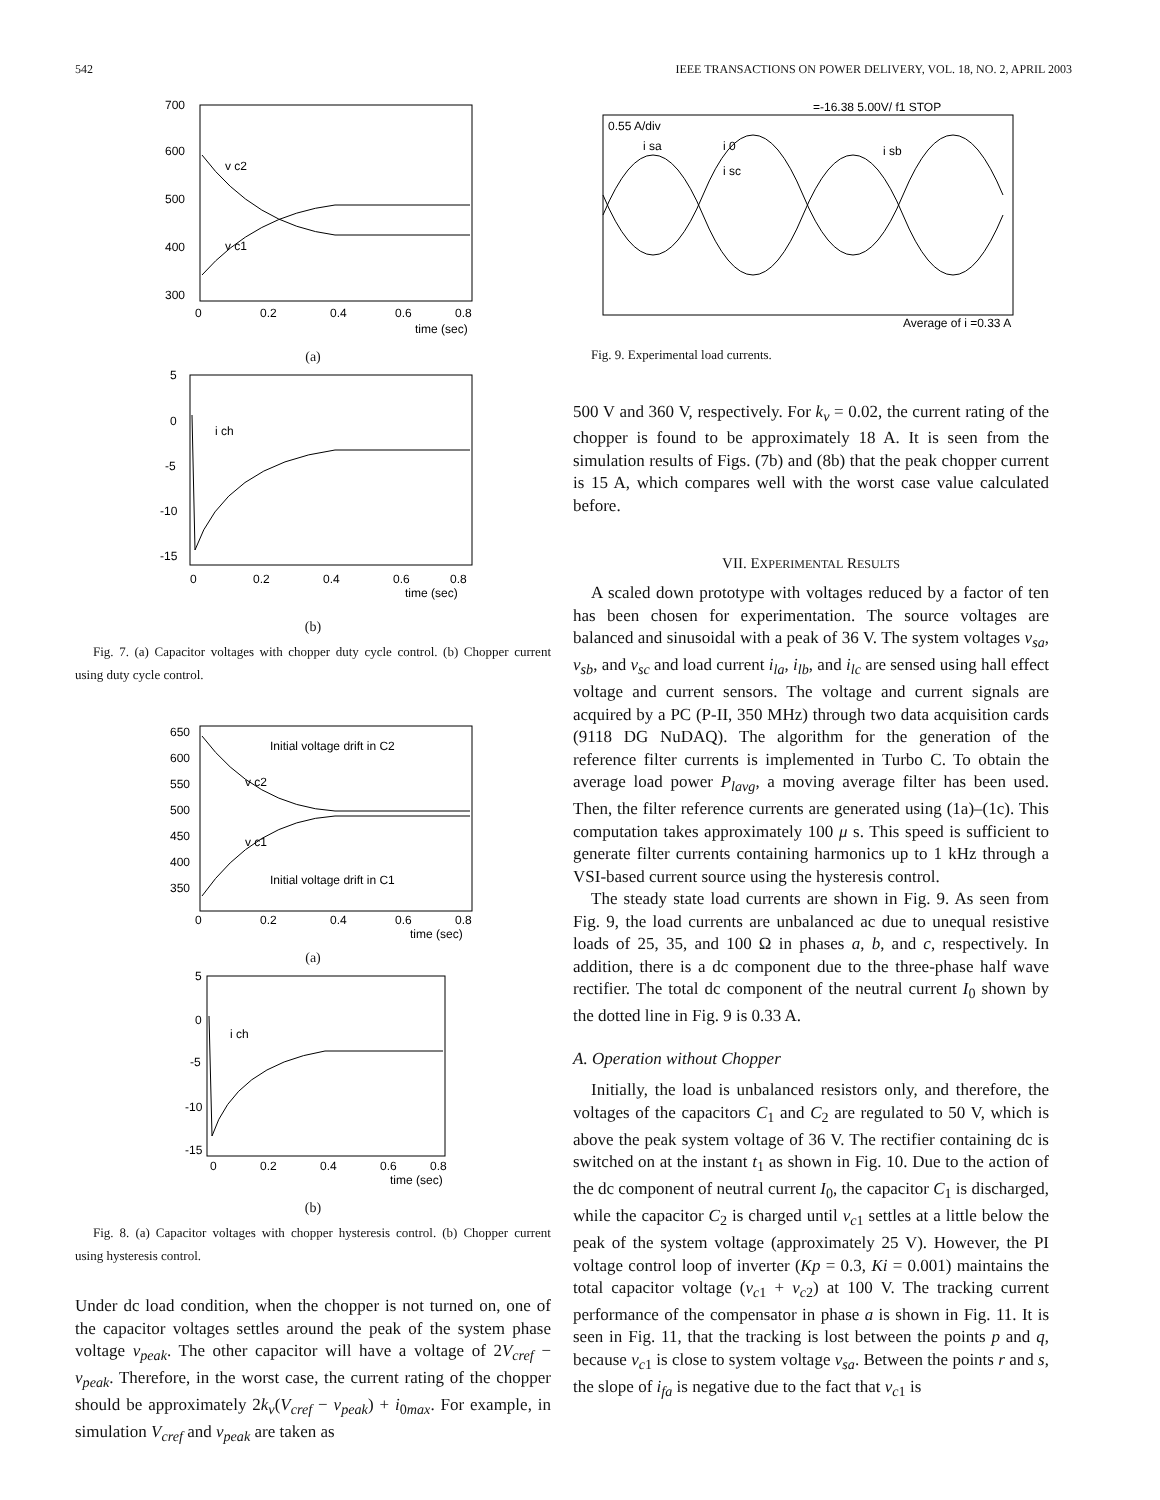542 IEEE TRANSACTIONS ON POWER DELIVERY, VOL. 18, NO. 2, APRIL 2003
700
600
500
400
300
v c2
v c1
0
0.2
0.4
0.6
0.8
time (sec)
(a)
5
0
-5
-10
-15
i ch
0
0.2
0.4
0.6
0.8
time (sec)
(b)
Fig. 7. (a) Capacitor voltages with chopper duty cycle control. (b) Chopper current using duty cycle control.
650
600
550
500
450
400
350
Initial voltage drift in C2
v c2
v c1
Initial voltage drift in C1
0
0.2
0.4
0.6
0.8
time (sec)
(a)
5
0
-5
-10
-15
i ch
0
0.2
0.4
0.6
0.8
time (sec)
(b)
Fig. 8. (a) Capacitor voltages with chopper hysteresis control. (b) Chopper current using hysteresis control.
Under dc load condition, when the chopper is not turned on, one of the capacitor voltages settles around the peak of the system phase voltage v<sub>peak</sub>. The other capacitor will have a voltage of 2V<sub>cref</sub> − v<sub>peak</sub>. Therefore, in the worst case, the current rating of the chopper should be approximately 2k<sub>v</sub>(V<sub>cref</sub> − v<sub>peak</sub>) + i<sub>0max</sub>. For example, in simulation V<sub>cref</sub> and v<sub>peak</sub> are taken as
=-16.38 5.00V/ f1 STOP
0.55 A/div
i sa
i 0
i sc
i sb
Average of i =0.33 A
Fig. 9. Experimental load currents.
500 V and 360 V, respectively. For k<sub>v</sub> = 0.02, the current rating of the chopper is found to be approximately 18 A. It is seen from the simulation results of Figs. (7b) and (8b) that the peak chopper current is 15 A, which compares well with the worst case value calculated before.
VII. EXPERIMENTAL RESULTS
A scaled down prototype with voltages reduced by a factor of ten has been chosen for experimentation. The source voltages are balanced and sinusoidal with a peak of 36 V. The system voltages v<sub>sa</sub>, v<sub>sb</sub>, and v<sub>sc</sub> and load current i<sub>la</sub>, i<sub>lb</sub>, and i<sub>lc</sub> are sensed using hall effect voltage and current sensors. The voltage and current signals are acquired by a PC (P-II, 350 MHz) through two data acquisition cards (9118 DG NuDAQ). The algorithm for the generation of the reference filter currents is implemented in Turbo C. To obtain the average load power P<sub>lavg</sub>, a moving average filter has been used. Then, the filter reference currents are generated using (1a)–(1c). This computation takes approximately 100 μ s. This speed is sufficient to generate filter currents containing harmonics up to 1 kHz through a VSI-based current source using the hysteresis control.
The steady state load currents are shown in Fig. 9. As seen from Fig. 9, the load currents are unbalanced ac due to unequal resistive loads of 25, 35, and 100 Ω in phases a, b, and c, respectively. In addition, there is a dc component due to the three-phase half wave rectifier. The total dc component of the neutral current I<sub>0</sub> shown by the dotted line in Fig. 9 is 0.33 A.
A. Operation without Chopper
Initially, the load is unbalanced resistors only, and therefore, the voltages of the capacitors C<sub>1</sub> and C<sub>2</sub> are regulated to 50 V, which is above the peak system voltage of 36 V. The rectifier containing dc is switched on at the instant t<sub>1</sub> as shown in Fig. 10. Due to the action of the dc component of neutral current I<sub>0</sub>, the capacitor C<sub>1</sub> is discharged, while the capacitor C<sub>2</sub> is charged until v<sub>c1</sub> settles at a little below the peak of the system voltage (approximately 25 V). However, the PI voltage control loop of inverter (Kp = 0.3, Ki = 0.001) maintains the total capacitor voltage (v<sub>c1</sub> + v<sub>c2</sub>) at 100 V. The tracking current performance of the compensator in phase a is shown in Fig. 11. It is seen in Fig. 11, that the tracking is lost between the points p and q, because v<sub>c1</sub> is close to system voltage v<sub>sa</sub>. Between the points r and s, the slope of i<sub>fa</sub> is negative due to the fact that v<sub>c1</sub> is